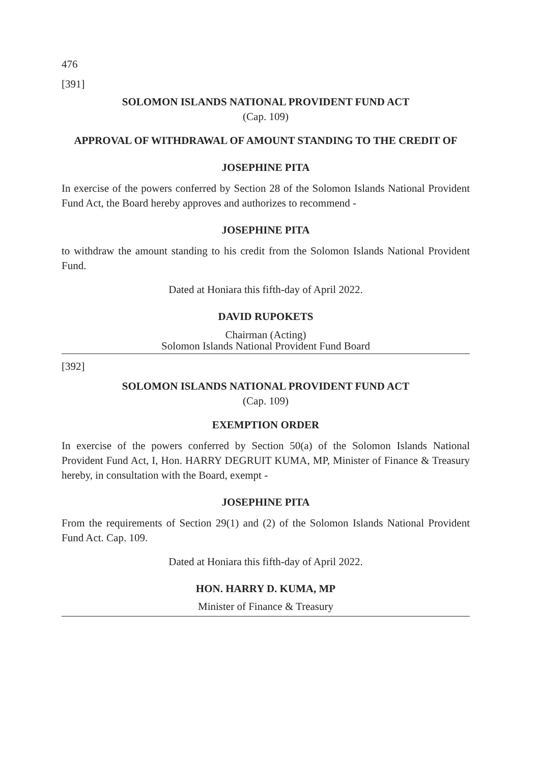476
[391]
SOLOMON ISLANDS NATIONAL PROVIDENT FUND ACT
(Cap. 109)
APPROVAL OF WITHDRAWAL OF AMOUNT STANDING TO THE CREDIT OF
JOSEPHINE PITA
In exercise of the powers conferred by Section 28 of the Solomon Islands National Provident Fund Act, the Board hereby approves and authorizes to recommend -
JOSEPHINE PITA
to withdraw the amount standing to his credit from the Solomon Islands National Provident Fund.
Dated at Honiara this fifth-day of April 2022.
DAVID RUPOKETS
Chairman (Acting)
Solomon Islands National Provident Fund Board
[392]
SOLOMON ISLANDS NATIONAL PROVIDENT FUND ACT
(Cap. 109)
EXEMPTION ORDER
In exercise of the powers conferred by Section 50(a) of the Solomon Islands National Provident Fund Act, I, Hon. HARRY DEGRUIT KUMA, MP, Minister of Finance & Treasury hereby, in consultation with the Board, exempt -
JOSEPHINE PITA
From the requirements of Section 29(1) and (2) of the Solomon Islands National Provident Fund Act. Cap. 109.
Dated at Honiara this fifth-day of April 2022.
HON. HARRY D. KUMA, MP
Minister of Finance & Treasury